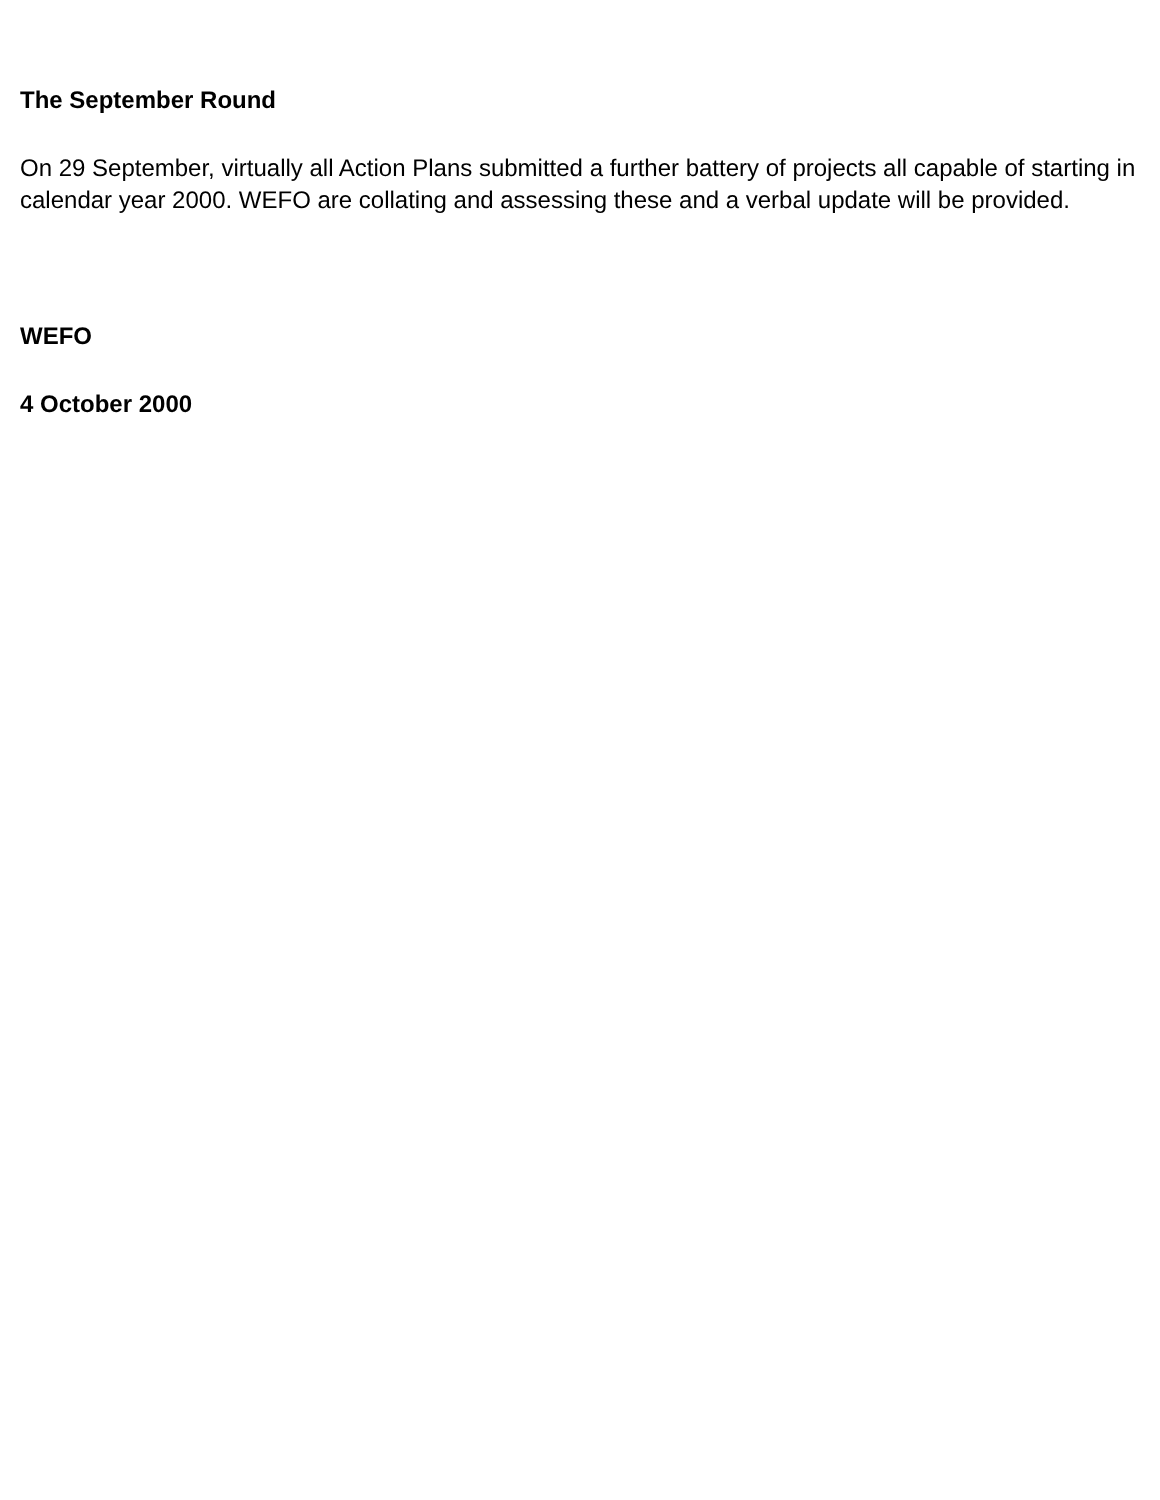The September Round
On 29 September, virtually all Action Plans submitted a further battery of projects all capable of starting in calendar year 2000. WEFO are collating and assessing these and a verbal update will be provided.
WEFO
4 October 2000